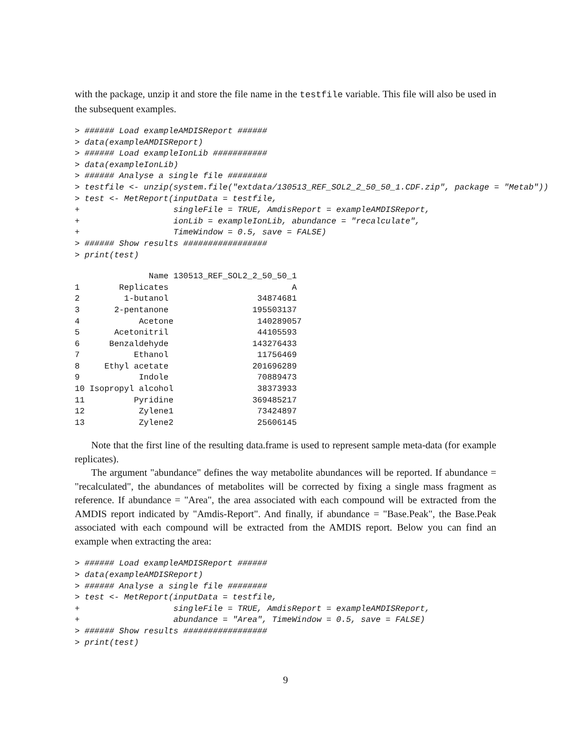with the package, unzip it and store the file name in the testfile variable. This file will also be used in the subsequent examples.
> ###### Load exampleAMDISReport ######
> data(exampleAMDISReport)
> ###### Load exampleIonLib ###########
> data(exampleIonLib)
> ###### Analyse a single file ########
> testfile <- unzip(system.file("extdata/130513_REF_SOL2_2_50_50_1.CDF.zip", package = "Metab"))
> test <- MetReport(inputData = testfile,
+                   singleFile = TRUE, AmdisReport = exampleAMDISReport,
+                   ionLib = exampleIonLib, abundance = "recalculate",
+                   TimeWindow = 0.5, save = FALSE)
> ###### Show results #################
> print(test)
               Name 130513_REF_SOL2_2_50_50_1
1        Replicates                         A
2         1-butanol                  34874681
3       2-pentanone                 195503137
4            Acetone                 140289057
5       Acetonitril                  44105593
6      Benzaldehyde                 143276433
7           Ethanol                  11756469
8     Ethyl acetate                 201696289
9            Indole                  70889473
10 Isopropyl alcohol                 38373933
11          Pyridine                369485217
12           Zylene1                 73424897
13           Zylene2                 25606145
Note that the first line of the resulting data.frame is used to represent sample meta-data (for example replicates).
The argument "abundance" defines the way metabolite abundances will be reported. If abundance = "recalculated", the abundances of metabolites will be corrected by fixing a single mass fragment as reference. If abundance = "Area", the area associated with each compound will be extracted from the AMDIS report indicated by "Amdis-Report". And finally, if abundance = "Base.Peak", the Base.Peak associated with each compound will be extracted from the AMDIS report. Below you can find an example when extracting the area:
> ###### Load exampleAMDISReport ######
> data(exampleAMDISReport)
> ###### Analyse a single file ########
> test <- MetReport(inputData = testfile,
+                   singleFile = TRUE, AmdisReport = exampleAMDISReport,
+                   abundance = "Area", TimeWindow = 0.5, save = FALSE)
> ###### Show results #################
> print(test)
9